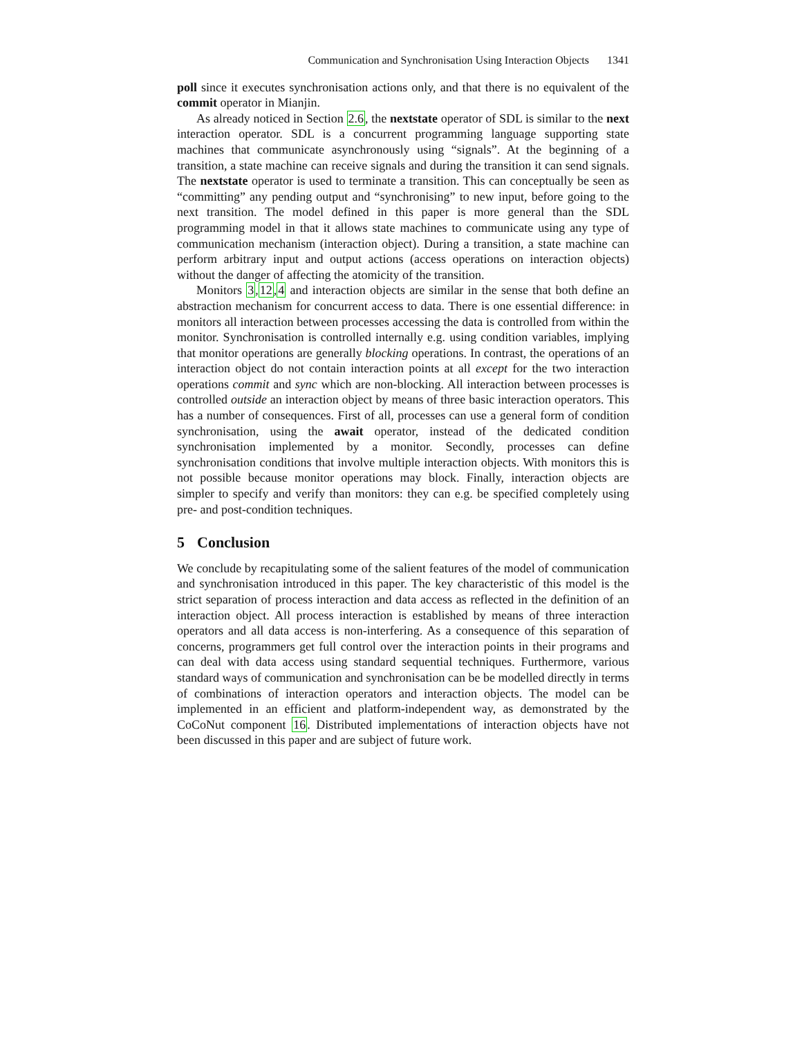Communication and Synchronisation Using Interaction Objects 1341
poll since it executes synchronisation actions only, and that there is no equivalent of the commit operator in Mianjin.
As already noticed in Section 2.6, the nextstate operator of SDL is similar to the next interaction operator. SDL is a concurrent programming language supporting state machines that communicate asynchronously using “signals”. At the beginning of a transition, a state machine can receive signals and during the transition it can send signals. The nextstate operator is used to terminate a transition. This can conceptually be seen as “committing” any pending output and “synchronising” to new input, before going to the next transition. The model defined in this paper is more general than the SDL programming model in that it allows state machines to communicate using any type of communication mechanism (interaction object). During a transition, a state machine can perform arbitrary input and output actions (access operations on interaction objects) without the danger of affecting the atomicity of the transition.
Monitors 3,12,4 and interaction objects are similar in the sense that both define an abstraction mechanism for concurrent access to data. There is one essential difference: in monitors all interaction between processes accessing the data is controlled from within the monitor. Synchronisation is controlled internally e.g. using condition variables, implying that monitor operations are generally blocking operations. In contrast, the operations of an interaction object do not contain interaction points at all except for the two interaction operations commit and sync which are non-blocking. All interaction between processes is controlled outside an interaction object by means of three basic interaction operators. This has a number of consequences. First of all, processes can use a general form of condition synchronisation, using the await operator, instead of the dedicated condition synchronisation implemented by a monitor. Secondly, processes can define synchronisation conditions that involve multiple interaction objects. With monitors this is not possible because monitor operations may block. Finally, interaction objects are simpler to specify and verify than monitors: they can e.g. be specified completely using pre- and post-condition techniques.
5 Conclusion
We conclude by recapitulating some of the salient features of the model of communication and synchronisation introduced in this paper. The key characteristic of this model is the strict separation of process interaction and data access as reflected in the definition of an interaction object. All process interaction is established by means of three interaction operators and all data access is non-interfering. As a consequence of this separation of concerns, programmers get full control over the interaction points in their programs and can deal with data access using standard sequential techniques. Furthermore, various standard ways of communication and synchronisation can be be modelled directly in terms of combinations of interaction operators and interaction objects. The model can be implemented in an efficient and platform-independent way, as demonstrated by the CoCoNut component 16. Distributed implementations of interaction objects have not been discussed in this paper and are subject of future work.